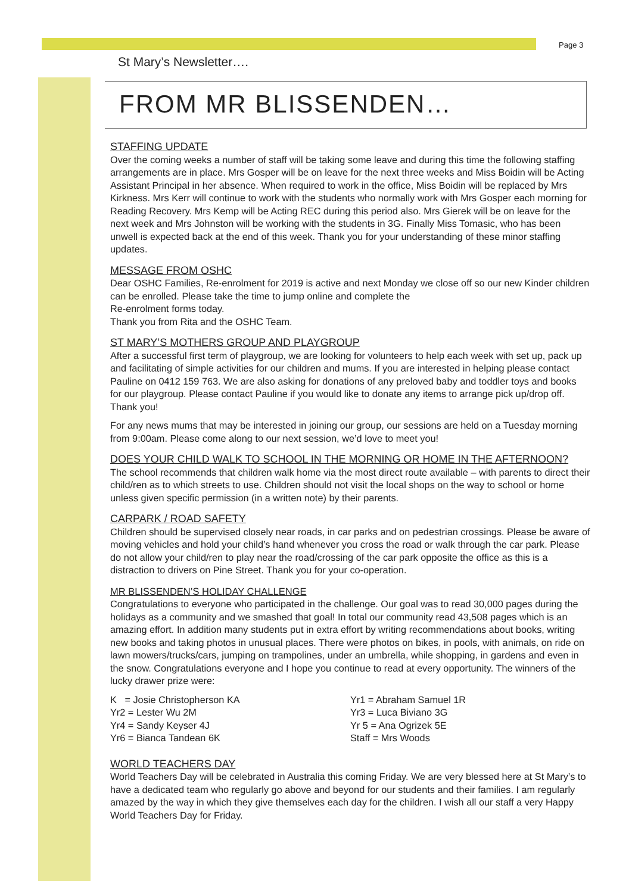Page 3
St Mary’s Newsletter….
FROM MR BLISSENDEN…
STAFFING UPDATE
Over the coming weeks a number of staff will be taking some leave and during this time the following staffing arrangements are in place. Mrs Gosper will be on leave for the next three weeks and Miss Boidin will be Acting Assistant Principal in her absence. When required to work in the office, Miss Boidin will be replaced by Mrs Kirkness. Mrs Kerr will continue to work with the students who normally work with Mrs Gosper each morning for Reading Recovery. Mrs Kemp will be Acting REC during this period also. Mrs Gierek will be on leave for the next week and Mrs Johnston will be working with the students in 3G. Finally Miss Tomasic, who has been unwell is expected back at the end of this week. Thank you for your understanding of these minor staffing updates.
MESSAGE FROM OSHC
Dear OSHC Families, Re-enrolment for 2019 is active and next Monday we close off so our new Kinder children can be enrolled. Please take the time to jump online and complete the
Re-enrolment forms today.
Thank you from Rita and the OSHC Team.
ST MARY’S MOTHERS GROUP AND PLAYGROUP
After a successful first term of playgroup, we are looking for volunteers to help each week with set up, pack up and facilitating of simple activities for our children and mums. If you are interested in helping please contact Pauline on 0412 159 763. We are also asking for donations of any preloved baby and toddler toys and books for our playgroup. Please contact Pauline if you would like to donate any items to arrange pick up/drop off. Thank you!
For any news mums that may be interested in joining our group, our sessions are held on a Tuesday morning from 9:00am. Please come along to our next session, we’d love to meet you!
DOES YOUR CHILD WALK TO SCHOOL IN THE MORNING OR HOME IN THE AFTERNOON?
The school recommends that children walk home via the most direct route available – with parents to direct their child/ren as to which streets to use. Children should not visit the local shops on the way to school or home unless given specific permission (in a written note) by their parents.
CARPARK / ROAD SAFETY
Children should be supervised closely near roads, in car parks and on pedestrian crossings. Please be aware of moving vehicles and hold your child’s hand whenever you cross the road or walk through the car park. Please do not allow your child/ren to play near the road/crossing of the car park opposite the office as this is a distraction to drivers on Pine Street. Thank you for your co-operation.
MR BLISSENDEN’S HOLIDAY CHALLENGE
Congratulations to everyone who participated in the challenge. Our goal was to read 30,000 pages during the holidays as a community and we smashed that goal! In total our community read 43,508 pages which is an amazing effort. In addition many students put in extra effort by writing recommendations about books, writing new books and taking photos in unusual places. There were photos on bikes, in pools, with animals, on ride on lawn mowers/trucks/cars, jumping on trampolines, under an umbrella, while shopping, in gardens and even in the snow. Congratulations everyone and I hope you continue to read at every opportunity. The winners of the lucky drawer prize were:
K = Josie Christopherson KA
Yr2 = Lester Wu 2M
Yr4 = Sandy Keyser 4J
Yr6 = Bianca Tandean 6K
Yr1 = Abraham Samuel 1R
Yr3 = Luca Biviano 3G
Yr 5 = Ana Ogrizek 5E
Staff = Mrs Woods
WORLD TEACHERS DAY
World Teachers Day will be celebrated in Australia this coming Friday. We are very blessed here at St Mary’s to have a dedicated team who regularly go above and beyond for our students and their families. I am regularly amazed by the way in which they give themselves each day for the children. I wish all our staff a very Happy World Teachers Day for Friday.